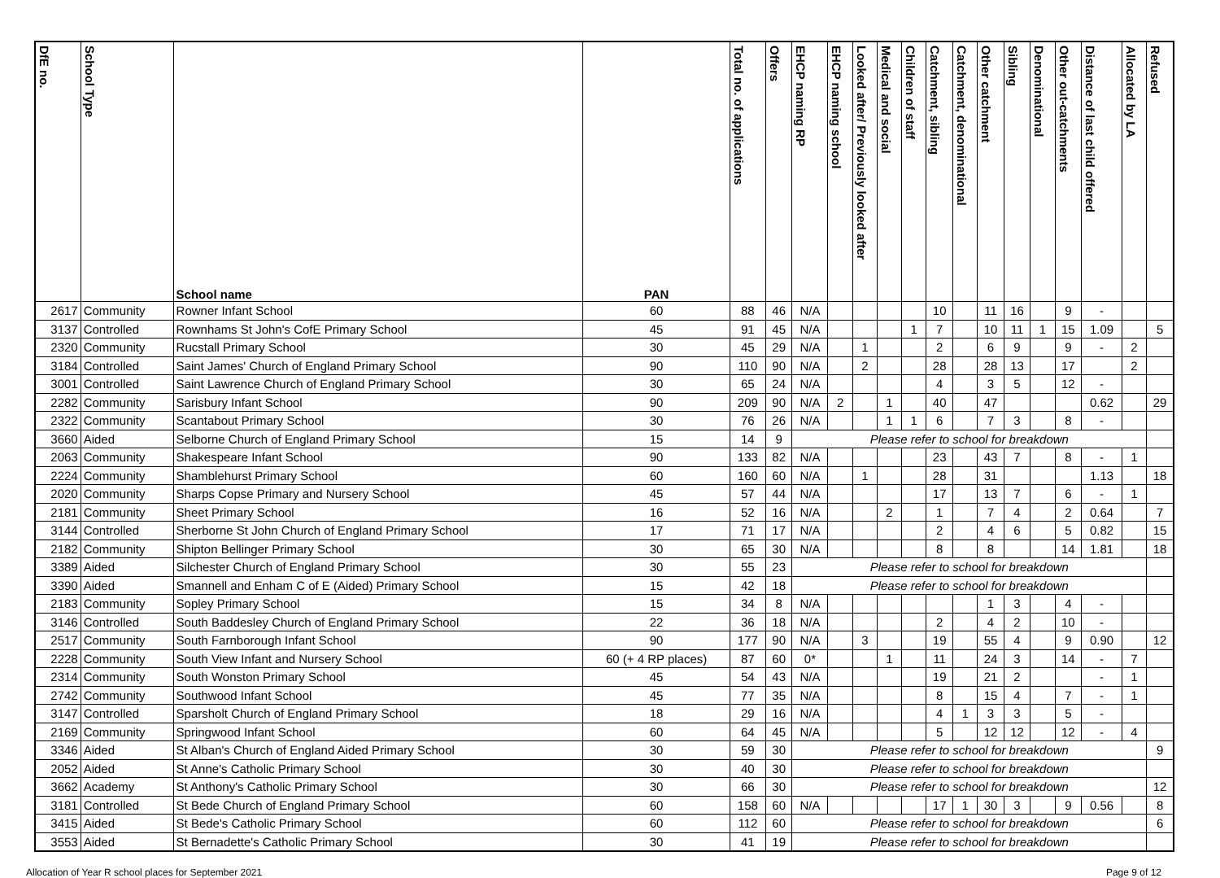| DfE no. | School Type | School name | PAN | Total no. of applications | Offers | EHCP naming RP | EHCP naming school | Looked after/ Previously looked after | Medical and social | Children of staff | Catchment, sibling | Catchment, denominational | Other catchment | Sibling | Denominational | Other out-catchments | Distance of last child offered | Allocated by LA | Refused |
| --- | --- | --- | --- | --- | --- | --- | --- | --- | --- | --- | --- | --- | --- | --- | --- | --- | --- | --- | --- |
| 2617 | Community | Rowner Infant School | 60 | 88 | 46 | N/A | | | | | 10 | | 11 | 16 | | 9 | - | | |
| 3137 | Controlled | Rownhams St John's CofE Primary School | 45 | 91 | 45 | N/A | | | | 1 | 7 | | 10 | 11 | 1 | 15 | 1.09 | | 5 |
| 2320 | Community | Rucstall Primary School | 30 | 45 | 29 | N/A | | 1 | | | 2 | | 6 | 9 | | 9 | - | 2 | |
| 3184 | Controlled | Saint James' Church of England Primary School | 90 | 110 | 90 | N/A | | 2 | | | 28 | | 28 | 13 | | 17 | | 2 | |
| 3001 | Controlled | Saint Lawrence Church of England Primary School | 30 | 65 | 24 | N/A | | | | | 4 | | 3 | 5 | | 12 | - | | |
| 2282 | Community | Sarisbury Infant School | 90 | 209 | 90 | N/A | 2 | | 1 | | 40 | | 47 | | | | 0.62 | | 29 |
| 2322 | Community | Scantabout Primary School | 30 | 76 | 26 | N/A | | | 1 | 1 | 6 | | 7 | 3 | | 8 | - | | |
| 3660 | Aided | Selborne Church of England Primary School | 15 | 14 | 9 | Please refer to school for breakdown | | | | | | | | | | | | | |
| 2063 | Community | Shakespeare Infant School | 90 | 133 | 82 | N/A | | | | | 23 | | 43 | 7 | | 8 | - | 1 | |
| 2224 | Community | Shamblehurst Primary School | 60 | 160 | 60 | N/A | | 1 | | | 28 | | 31 | | | | 1.13 | | 18 |
| 2020 | Community | Sharps Copse Primary and Nursery School | 45 | 57 | 44 | N/A | | | | | 17 | | 13 | 7 | | 6 | - | 1 | |
| 2181 | Community | Sheet Primary School | 16 | 52 | 16 | N/A | | | 2 | | 1 | | 7 | 4 | | 2 | 0.64 | | 7 |
| 3144 | Controlled | Sherborne St John Church of England Primary School | 17 | 71 | 17 | N/A | | | | | 2 | | 4 | 6 | | 5 | 0.82 | | 15 |
| 2182 | Community | Shipton Bellinger Primary School | 30 | 65 | 30 | N/A | | | | | 8 | | 8 | | | 14 | 1.81 | | 18 |
| 3389 | Aided | Silchester Church of England Primary School | 30 | 55 | 23 | Please refer to school for breakdown | | | | | | | | | | | | | |
| 3390 | Aided | Smannell and Enham C of E (Aided) Primary School | 15 | 42 | 18 | Please refer to school for breakdown | | | | | | | | | | | | | |
| 2183 | Community | Sopley Primary School | 15 | 34 | 8 | N/A | | | | | | | 1 | 3 | | 4 | - | | |
| 3146 | Controlled | South Baddesley Church of England Primary School | 22 | 36 | 18 | N/A | | | | | 2 | | 4 | 2 | | 10 | - | | |
| 2517 | Community | South Farnborough Infant School | 90 | 177 | 90 | N/A | | 3 | | | 19 | | 55 | 4 | | 9 | 0.90 | | 12 |
| 2228 | Community | South View Infant and Nursery School | 60 (+ 4 RP places) | 87 | 60 | 0* | | | 1 | | 11 | | 24 | 3 | | 14 | - | 7 | |
| 2314 | Community | South Wonston Primary School | 45 | 54 | 43 | N/A | | | | | 19 | | 21 | 2 | | | - | 1 | |
| 2742 | Community | Southwood Infant School | 45 | 77 | 35 | N/A | | | | | 8 | | 15 | 4 | | 7 | - | 1 | |
| 3147 | Controlled | Sparsholt Church of England Primary School | 18 | 29 | 16 | N/A | | | | | 4 | 1 | 3 | 3 | | 5 | - | | |
| 2169 | Community | Springwood Infant School | 60 | 64 | 45 | N/A | | | | | 5 | | 12 | 12 | | 12 | - | 4 | |
| 3346 | Aided | St Alban's Church of England Aided Primary School | 30 | 59 | 30 | Please refer to school for breakdown | | | | | | | | | | | | | 9 |
| 2052 | Aided | St Anne's Catholic Primary School | 30 | 40 | 30 | Please refer to school for breakdown | | | | | | | | | | | | | |
| 3662 | Academy | St Anthony's Catholic Primary School | 30 | 66 | 30 | Please refer to school for breakdown | | | | | | | | | | | | | 12 |
| 3181 | Controlled | St Bede Church of England Primary School | 60 | 158 | 60 | N/A | | | | | 17 | 1 | 30 | 3 | | 9 | 0.56 | | 8 |
| 3415 | Aided | St Bede's Catholic Primary School | 60 | 112 | 60 | Please refer to school for breakdown | | | | | | | | | | | | | 6 |
| 3553 | Aided | St Bernadette's Catholic Primary School | 30 | 41 | 19 | Please refer to school for breakdown | | | | | | | | | | | | | |
Allocation of Year R school places for September 2021 Page 9 of 12